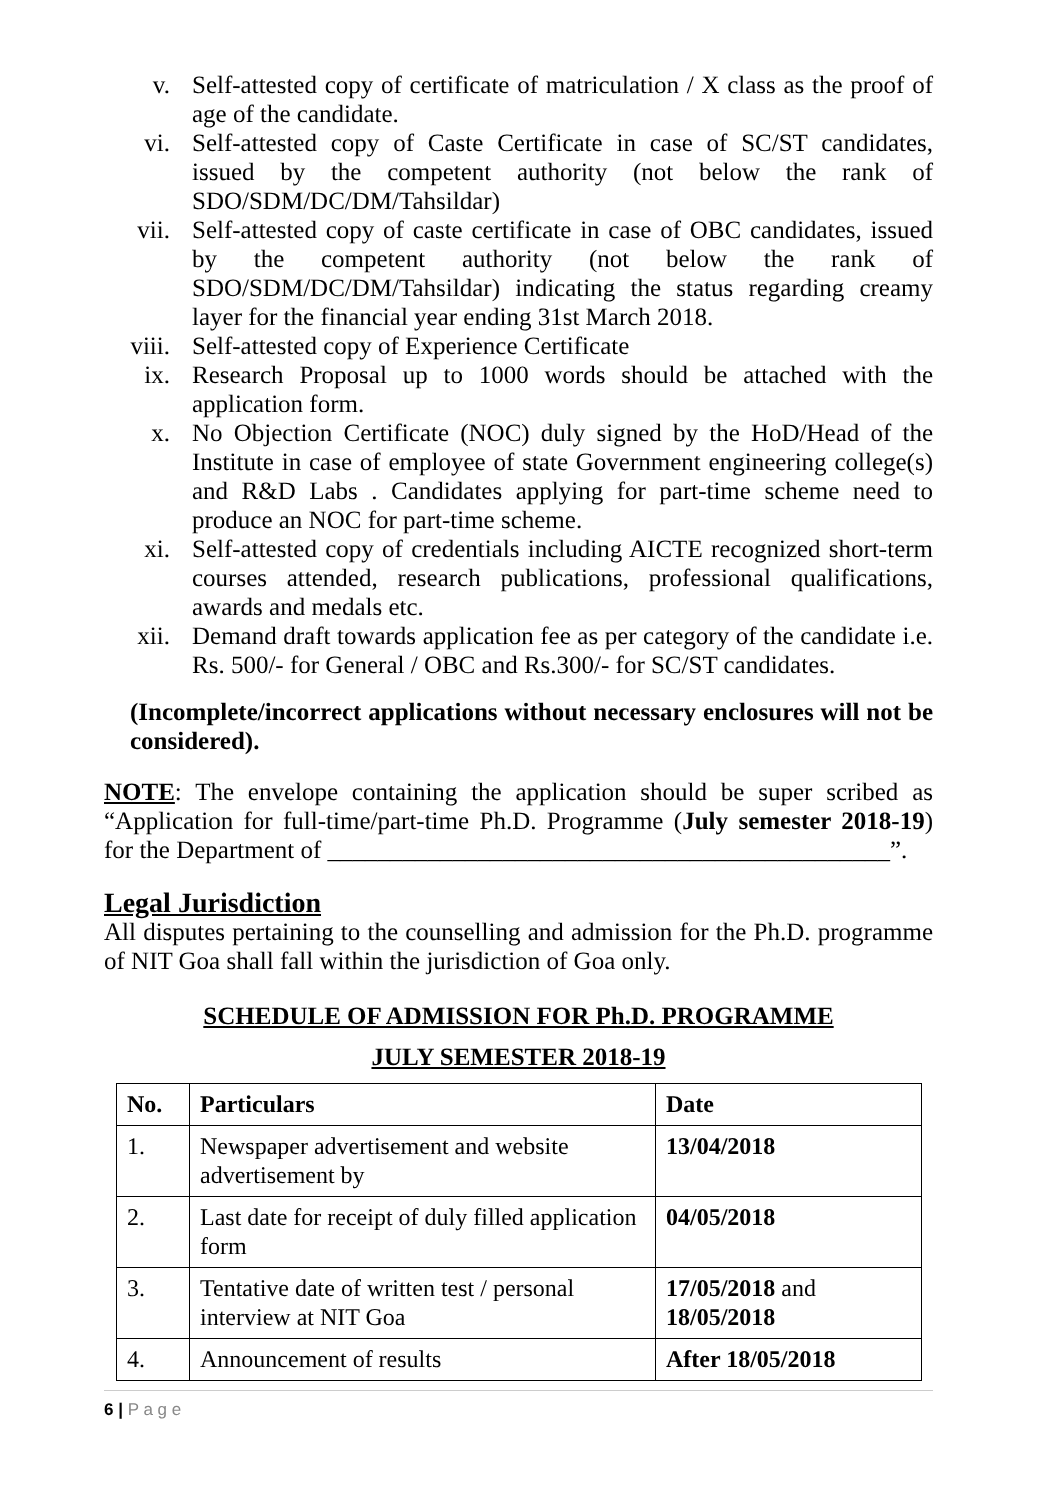v. Self-attested copy of certificate of matriculation / X class as the proof of age of the candidate.
vi. Self-attested copy of Caste Certificate in case of SC/ST candidates, issued by the competent authority (not below the rank of SDO/SDM/DC/DM/Tahsildar)
vii. Self-attested copy of caste certificate in case of OBC candidates, issued by the competent authority (not below the rank of SDO/SDM/DC/DM/Tahsildar) indicating the status regarding creamy layer for the financial year ending 31st March 2018.
viii. Self-attested copy of Experience Certificate
ix. Research Proposal up to 1000 words should be attached with the application form.
x. No Objection Certificate (NOC) duly signed by the HoD/Head of the Institute in case of employee of state Government engineering college(s) and R&D Labs . Candidates applying for part-time scheme need to produce an NOC for part-time scheme.
xi. Self-attested copy of credentials including AICTE recognized short-term courses attended, research publications, professional qualifications, awards and medals etc.
xii. Demand draft towards application fee as per category of the candidate i.e. Rs. 500/- for General / OBC and Rs.300/- for SC/ST candidates.
(Incomplete/incorrect applications without necessary enclosures will not be considered).
NOTE: The envelope containing the application should be super scribed as “Application for full-time/part-time Ph.D. Programme (July semester 2018-19) for the Department of _____________________________________________”.
Legal Jurisdiction
All disputes pertaining to the counselling and admission for the Ph.D. programme of NIT Goa shall fall within the jurisdiction of Goa only.
SCHEDULE OF ADMISSION FOR Ph.D. PROGRAMME
JULY SEMESTER 2018-19
| No. | Particulars | Date |
| --- | --- | --- |
| 1. | Newspaper advertisement and website advertisement by | 13/04/2018 |
| 2. | Last date for receipt of duly filled application form | 04/05/2018 |
| 3. | Tentative date of written test / personal interview at NIT Goa | 17/05/2018 and 18/05/2018 |
| 4. | Announcement of results | After 18/05/2018 |
6 | P a g e